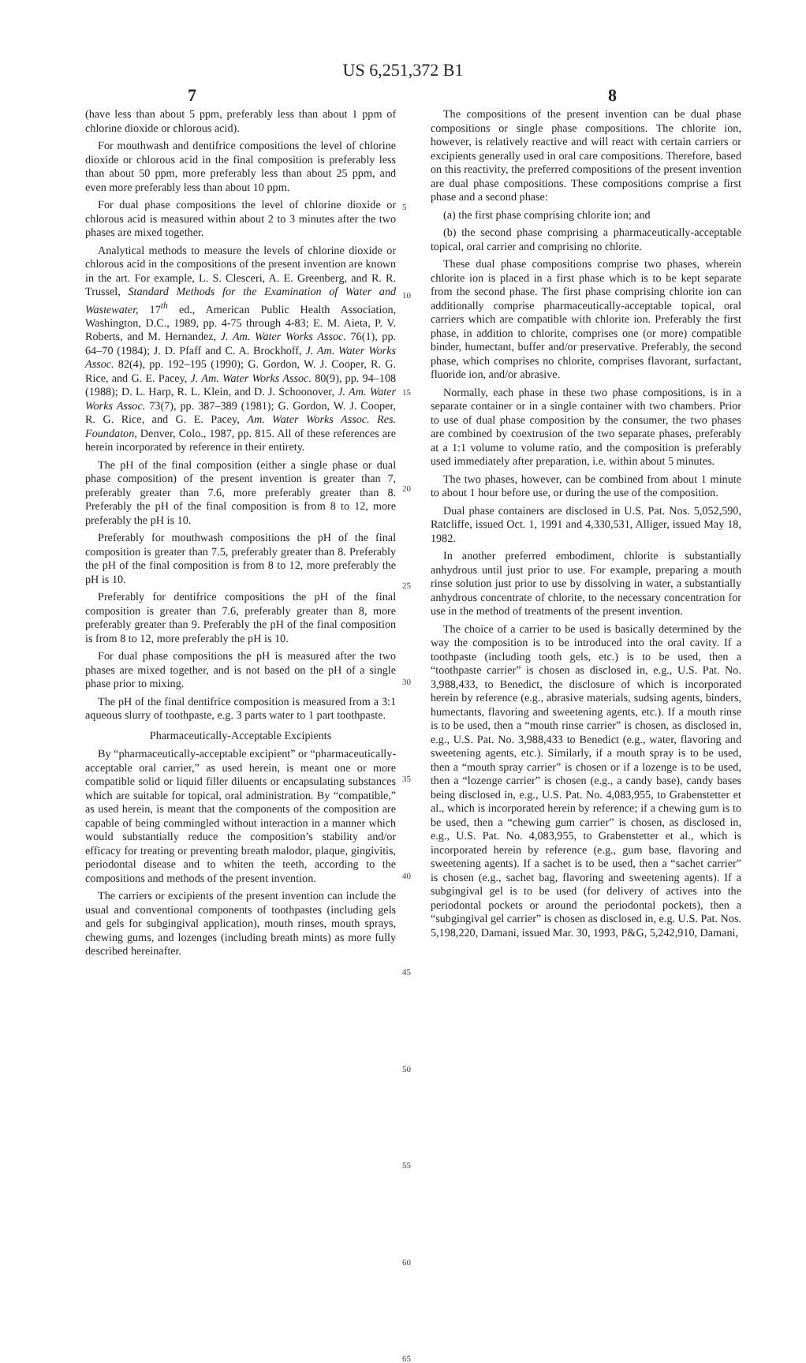US 6,251,372 B1
7 8
(have less than about 5 ppm, preferably less than about 1 ppm of chlorine dioxide or chlorous acid).
For mouthwash and dentifrice compositions the level of chlorine dioxide or chlorous acid in the final composition is preferably less than about 50 ppm, more preferably less than about 25 ppm, and even more preferably less than about 10 ppm.
For dual phase compositions the level of chlorine dioxide or chlorous acid is measured within about 2 to 3 minutes after the two phases are mixed together.
Analytical methods to measure the levels of chlorine dioxide or chlorous acid in the compositions of the present invention are known in the art. For example, L. S. Clesceri, A. E. Greenberg, and R. R. Trussel, Standard Methods for the Examination of Water and Wastewater, 17<sup>th</sup> ed., American Public Health Association, Washington, D.C., 1989, pp. 4-75 through 4-83; E. M. Aieta, P. V. Roberts, and M. Hernandez, J. Am. Water Works Assoc. 76(1), pp. 64–70 (1984); J. D. Pfaff and C. A. Brockhoff, J. Am. Water Works Assoc. 82(4), pp. 192–195 (1990); G. Gordon, W. J. Cooper, R. G. Rice, and G. E. Pacey, J. Am. Water Works Assoc. 80(9), pp. 94–108 (1988); D. L. Harp, R. L. Klein, and D. J. Schoonover, J. Am. Water Works Assoc. 73(7), pp. 387–389 (1981); G. Gordon, W. J. Cooper, R. G. Rice, and G. E. Pacey, Am. Water Works Assoc. Res. Foundaton, Denver, Colo., 1987, pp. 815. All of these references are herein incorporated by reference in their entirety.
The pH of the final composition (either a single phase or dual phase composition) of the present invention is greater than 7, preferably greater than 7.6, more preferably greater than 8. Preferably the pH of the final composition is from 8 to 12, more preferably the pH is 10.
Preferably for mouthwash compositions the pH of the final composition is greater than 7.5, preferably greater than 8. Preferably the pH of the final composition is from 8 to 12, more preferably the pH is 10.
Preferably for dentifrice compositions the pH of the final composition is greater than 7.6, preferably greater than 8, more preferably greater than 9. Preferably the pH of the final composition is from 8 to 12, more preferably the pH is 10.
For dual phase compositions the pH is measured after the two phases are mixed together, and is not based on the pH of a single phase prior to mixing.
The pH of the final dentifrice composition is measured from a 3:1 aqueous slurry of toothpaste, e.g. 3 parts water to 1 part toothpaste.
Pharmaceutically-Acceptable Excipients
By “pharmaceutically-acceptable excipient” or “pharmaceutically-acceptable oral carrier,” as used herein, is meant one or more compatible solid or liquid filler diluents or encapsulating substances which are suitable for topical, oral administration. By “compatible,” as used herein, is meant that the components of the composition are capable of being commingled without interaction in a manner which would substantially reduce the composition’s stability and/or efficacy for treating or preventing breath malodor, plaque, gingivitis, periodontal disease and to whiten the teeth, according to the compositions and methods of the present invention.
The carriers or excipients of the present invention can include the usual and conventional components of toothpastes (including gels and gels for subgingival application), mouth rinses, mouth sprays, chewing gums, and lozenges (including breath mints) as more fully described hereinafter.
5
10
15
20
25
30
35
40
45
50
55
60
65
The compositions of the present invention can be dual phase compositions or single phase compositions. The chlorite ion, however, is relatively reactive and will react with certain carriers or excipients generally used in oral care compositions. Therefore, based on this reactivity, the preferred compositions of the present invention are dual phase compositions. These compositions comprise a first phase and a second phase:
(a) the first phase comprising chlorite ion; and
(b) the second phase comprising a pharmaceutically-acceptable topical, oral carrier and comprising no chlorite.
These dual phase compositions comprise two phases, wherein chlorite ion is placed in a first phase which is to be kept separate from the second phase. The first phase comprising chlorite ion can additionally comprise pharmaceutically-acceptable topical, oral carriers which are compatible with chlorite ion. Preferably the first phase, in addition to chlorite, comprises one (or more) compatible binder, humectant, buffer and/or preservative. Preferably, the second phase, which comprises no chlorite, comprises flavorant, surfactant, fluoride ion, and/or abrasive.
Normally, each phase in these two phase compositions, is in a separate container or in a single container with two chambers. Prior to use of dual phase composition by the consumer, the two phases are combined by coextrusion of the two separate phases, preferably at a 1:1 volume to volume ratio, and the composition is preferably used immediately after preparation, i.e. within about 5 minutes.
The two phases, however, can be combined from about 1 minute to about 1 hour before use, or during the use of the composition.
Dual phase containers are disclosed in U.S. Pat. Nos. 5,052,590, Ratcliffe, issued Oct. 1, 1991 and 4,330,531, Alliger, issued May 18, 1982.
In another preferred embodiment, chlorite is substantially anhydrous until just prior to use. For example, preparing a mouth rinse solution just prior to use by dissolving in water, a substantially anhydrous concentrate of chlorite, to the necessary concentration for use in the method of treatments of the present invention.
The choice of a carrier to be used is basically determined by the way the composition is to be introduced into the oral cavity. If a toothpaste (including tooth gels, etc.) is to be used, then a “toothpaste carrier” is chosen as disclosed in, e.g., U.S. Pat. No. 3,988,433, to Benedict, the disclosure of which is incorporated herein by reference (e.g., abrasive materials, sudsing agents, binders, humectants, flavoring and sweetening agents, etc.). If a mouth rinse is to be used, then a “mouth rinse carrier” is chosen, as disclosed in, e.g., U.S. Pat. No. 3,988,433 to Benedict (e.g., water, flavoring and sweetening agents, etc.). Similarly, if a mouth spray is to be used, then a “mouth spray carrier” is chosen or if a lozenge is to be used, then a “lozenge carrier” is chosen (e.g., a candy base), candy bases being disclosed in, e.g., U.S. Pat. No. 4,083,955, to Grabenstetter et al., which is incorporated herein by reference; if a chewing gum is to be used, then a “chewing gum carrier” is chosen, as disclosed in, e.g., U.S. Pat. No. 4,083,955, to Grabenstetter et al., which is incorporated herein by reference (e.g., gum base, flavoring and sweetening agents). If a sachet is to be used, then a “sachet carrier” is chosen (e.g., sachet bag, flavoring and sweetening agents). If a subgingival gel is to be used (for delivery of actives into the periodontal pockets or around the periodontal pockets), then a “subgingival gel carrier” is chosen as disclosed in, e.g. U.S. Pat. Nos. 5,198,220, Damani, issued Mar. 30, 1993, P&G, 5,242,910, Damani,